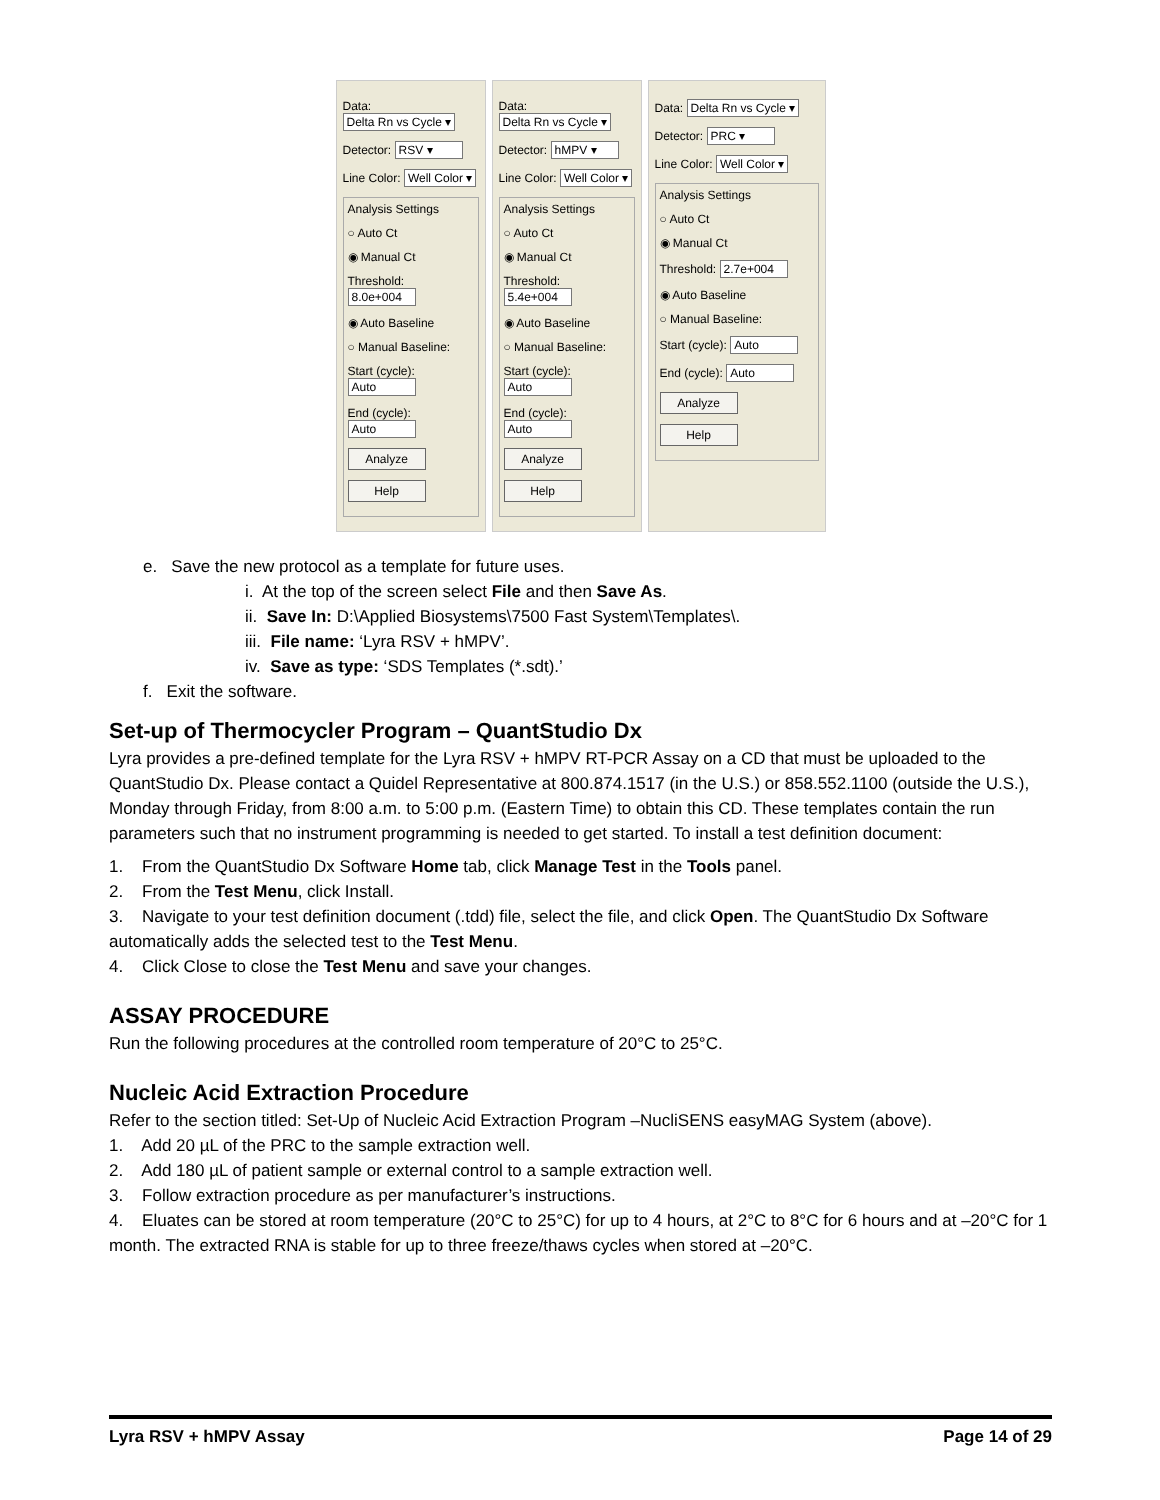Data: Delta Rn vs Cycle ▾
Detector: RSV ▾
Line Color: Well Color ▾
Analysis Settings
○ Auto Ct
◉ Manual Ct
Threshold: 8.0e+004
◉ Auto Baseline
○ Manual Baseline:
Start (cycle): Auto
End (cycle): Auto
Analyze
Help
Data: Delta Rn vs Cycle ▾
Detector: hMPV ▾
Line Color: Well Color ▾
Analysis Settings
○ Auto Ct
◉ Manual Ct
Threshold: 5.4e+004
◉ Auto Baseline
○ Manual Baseline:
Start (cycle): Auto
End (cycle): Auto
Analyze
Help
Data: Delta Rn vs Cycle ▾
Detector: PRC ▾
Line Color: Well Color ▾
Analysis Settings
○ Auto Ct
◉ Manual Ct
Threshold: 2.7e+004
◉ Auto Baseline
○ Manual Baseline:
Start (cycle): Auto
End (cycle): Auto
Analyze
Help
e. Save the new protocol as a template for future uses.
i. At the top of the screen select File and then Save As.
ii. Save In: D:\Applied Biosystems\7500 Fast System\Templates\.
iii. File name: ‘Lyra RSV + hMPV’.
iv. Save as type: ‘SDS Templates (*.sdt).’
f. Exit the software.
Set-up of Thermocycler Program – QuantStudio Dx
Lyra provides a pre-defined template for the Lyra RSV + hMPV RT-PCR Assay on a CD that must be uploaded to the QuantStudio Dx. Please contact a Quidel Representative at 800.874.1517 (in the U.S.) or 858.552.1100 (outside the U.S.), Monday through Friday, from 8:00 a.m. to 5:00 p.m. (Eastern Time) to obtain this CD. These templates contain the run parameters such that no instrument programming is needed to get started. To install a test definition document:
1. From the QuantStudio Dx Software Home tab, click Manage Test in the Tools panel.
2. From the Test Menu, click Install.
3. Navigate to your test definition document (.tdd) file, select the file, and click Open. The QuantStudio Dx Software automatically adds the selected test to the Test Menu.
4. Click Close to close the Test Menu and save your changes.
ASSAY PROCEDURE
Run the following procedures at the controlled room temperature of 20°C to 25°C.
Nucleic Acid Extraction Procedure
Refer to the section titled: Set-Up of Nucleic Acid Extraction Program –NucliSENS easyMAG System (above).
1. Add 20 µL of the PRC to the sample extraction well.
2. Add 180 µL of patient sample or external control to a sample extraction well.
3. Follow extraction procedure as per manufacturer’s instructions.
4. Eluates can be stored at room temperature (20°C to 25°C) for up to 4 hours, at 2°C to 8°C for 6 hours and at –20°C for 1 month. The extracted RNA is stable for up to three freeze/thaws cycles when stored at –20°C.
Lyra RSV + hMPV Assay Page 14 of 29